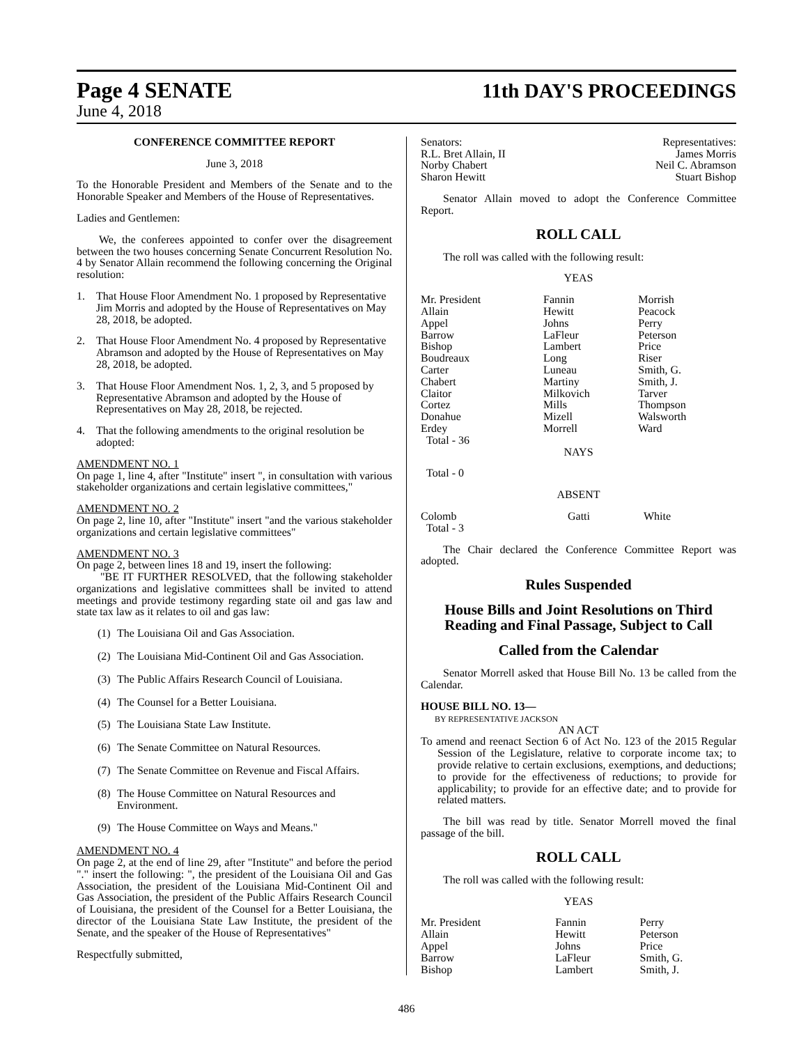Page 4 SENATE 11th DAY'S PROCEEDINGS
June 4, 2018
CONFERENCE COMMITTEE REPORT
June 3, 2018
To the Honorable President and Members of the Senate and to the Honorable Speaker and Members of the House of Representatives.
Ladies and Gentlemen:
We, the conferees appointed to confer over the disagreement between the two houses concerning Senate Concurrent Resolution No. 4 by Senator Allain recommend the following concerning the Original resolution:
1. That House Floor Amendment No. 1 proposed by Representative Jim Morris and adopted by the House of Representatives on May 28, 2018, be adopted.
2. That House Floor Amendment No. 4 proposed by Representative Abramson and adopted by the House of Representatives on May 28, 2018, be adopted.
3. That House Floor Amendment Nos. 1, 2, 3, and 5 proposed by Representative Abramson and adopted by the House of Representatives on May 28, 2018, be rejected.
4. That the following amendments to the original resolution be adopted:
AMENDMENT NO. 1
On page 1, line 4, after "Institute" insert ", in consultation with various stakeholder organizations and certain legislative committees,"
AMENDMENT NO. 2
On page 2, line 10, after "Institute" insert "and the various stakeholder organizations and certain legislative committees"
AMENDMENT NO. 3
On page 2, between lines 18 and 19, insert the following:
"BE IT FURTHER RESOLVED, that the following stakeholder organizations and legislative committees shall be invited to attend meetings and provide testimony regarding state oil and gas law and state tax law as it relates to oil and gas law:
(1) The Louisiana Oil and Gas Association.
(2) The Louisiana Mid-Continent Oil and Gas Association.
(3) The Public Affairs Research Council of Louisiana.
(4) The Counsel for a Better Louisiana.
(5) The Louisiana State Law Institute.
(6) The Senate Committee on Natural Resources.
(7) The Senate Committee on Revenue and Fiscal Affairs.
(8) The House Committee on Natural Resources and Environment.
(9) The House Committee on Ways and Means."
AMENDMENT NO. 4
On page 2, at the end of line 29, after "Institute" and before the period "." insert the following: ", the president of the Louisiana Oil and Gas Association, the president of the Louisiana Mid-Continent Oil and Gas Association, the president of the Public Affairs Research Council of Louisiana, the president of the Counsel for a Better Louisiana, the director of the Louisiana State Law Institute, the president of the Senate, and the speaker of the House of Representatives"
Respectfully submitted,
| Senators: | Representatives: |
| R.L. Bret Allain, II | James Morris |
| Norby Chabert | Neil C. Abramson |
| Sharon Hewitt | Stuart Bishop |
Senator Allain moved to adopt the Conference Committee Report.
ROLL CALL
The roll was called with the following result:
YEAS
| Mr. President Allain Appel Barrow Bishop Boudreaux Carter Chabert Claitor Cortez Donahue Erdey Total - 36 | Fannin Hewitt Johns LaFleur Lambert Long Luneau Martiny Milkovich Mills Mizell Morrell | Morrish Peacock Perry Peterson Price Riser Smith, G. Smith, J. Tarver Thompson Walsworth Ward |
NAYS
Total - 0
ABSENT
| Colomb Total - 3 | Gatti | White |
The Chair declared the Conference Committee Report was adopted.
Rules Suspended
House Bills and Joint Resolutions on Third Reading and Final Passage, Subject to Call
Called from the Calendar
Senator Morrell asked that House Bill No. 13 be called from the Calendar.
HOUSE BILL NO. 13—
BY REPRESENTATIVE JACKSON
AN ACT
To amend and reenact Section 6 of Act No. 123 of the 2015 Regular Session of the Legislature, relative to corporate income tax; to provide relative to certain exclusions, exemptions, and deductions; to provide for the effectiveness of reductions; to provide for applicability; to provide for an effective date; and to provide for related matters.
The bill was read by title. Senator Morrell moved the final passage of the bill.
ROLL CALL
The roll was called with the following result:
YEAS
| Mr. President Allain Appel Barrow Bishop | Fannin Hewitt Johns LaFleur Lambert | Perry Peterson Price Smith, G. Smith, J. |
486